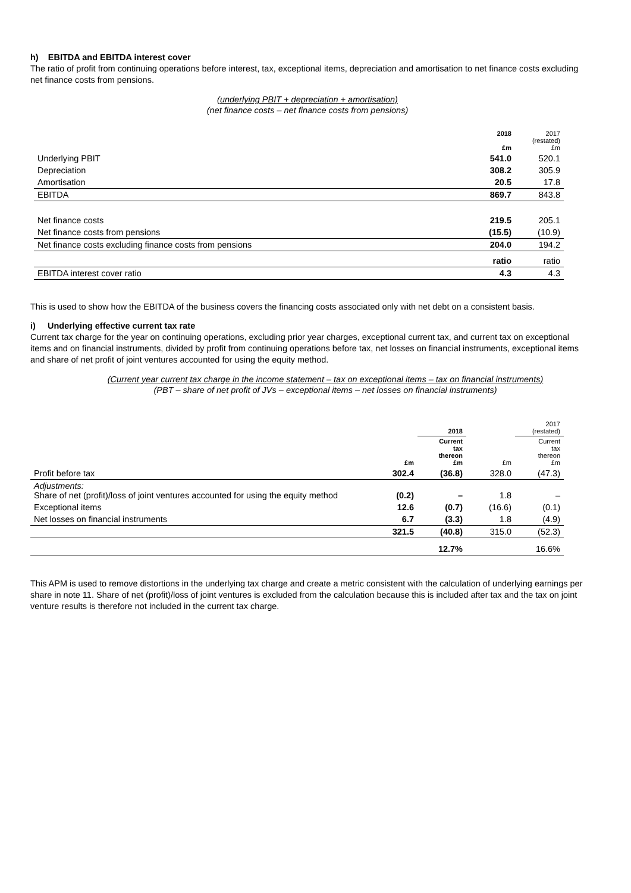h) EBITDA and EBITDA interest cover
The ratio of profit from continuing operations before interest, tax, exceptional items, depreciation and amortisation to net finance costs excluding net finance costs from pensions.
(underlying PBIT + depreciation + amortisation)
(net finance costs – net finance costs from pensions)
| | 2018 £m | 2017 (restated) £m |
| --- | --- | --- |
| Underlying PBIT | 541.0 | 520.1 |
| Depreciation | 308.2 | 305.9 |
| Amortisation | 20.5 | 17.8 |
| EBITDA | 869.7 | 843.8 |
| Net finance costs | 219.5 | 205.1 |
| Net finance costs from pensions | (15.5) | (10.9) |
| Net finance costs excluding finance costs from pensions | 204.0 | 194.2 |
| | ratio | ratio |
| EBITDA interest cover ratio | 4.3 | 4.3 |
This is used to show how the EBITDA of the business covers the financing costs associated only with net debt on a consistent basis.
i) Underlying effective current tax rate
Current tax charge for the year on continuing operations, excluding prior year charges, exceptional current tax, and current tax on exceptional items and on financial instruments, divided by profit from continuing operations before tax, net losses on financial instruments, exceptional items and share of net profit of joint ventures accounted for using the equity method.
(Current year current tax charge in the income statement – tax on exceptional items – tax on financial instruments)
(PBT – share of net profit of JVs – exceptional items – net losses on financial instruments)
| | | 2018 | | 2017 (restated) |
| --- | --- | --- | --- | --- |
| | £m | Current tax thereon £m | £m | Current tax thereon £m |
| Profit before tax | 302.4 | (36.8) | 328.0 | (47.3) |
| Adjustments: Share of net (profit)/loss of joint ventures accounted for using the equity method | (0.2) | – | 1.8 | – |
| Exceptional items | 12.6 | (0.7) | (16.6) | (0.1) |
| Net losses on financial instruments | 6.7 | (3.3) | 1.8 | (4.9) |
| | 321.5 | (40.8) | 315.0 | (52.3) |
| | | 12.7% | | 16.6% |
This APM is used to remove distortions in the underlying tax charge and create a metric consistent with the calculation of underlying earnings per share in note 11. Share of net (profit)/loss of joint ventures is excluded from the calculation because this is included after tax and the tax on joint venture results is therefore not included in the current tax charge.